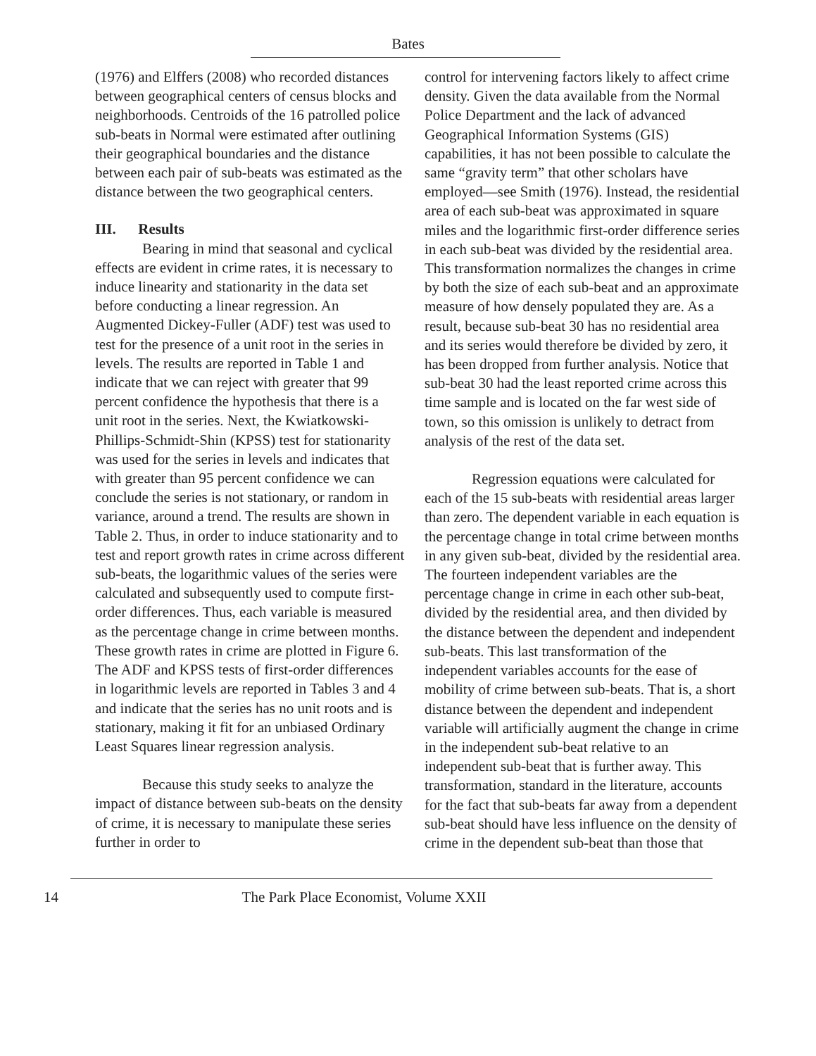Bates
(1976) and Elffers (2008) who recorded distances between geographical centers of census blocks and neighborhoods. Centroids of the 16 patrolled police sub-beats in Normal were estimated after outlining their geographical boundaries and the distance between each pair of sub-beats was estimated as the distance between the two geographical centers.
III. Results
Bearing in mind that seasonal and cyclical effects are evident in crime rates, it is necessary to induce linearity and stationarity in the data set before conducting a linear regression. An Augmented Dickey-Fuller (ADF) test was used to test for the presence of a unit root in the series in levels. The results are reported in Table 1 and indicate that we can reject with greater that 99 percent confidence the hypothesis that there is a unit root in the series. Next, the Kwiatkowski-Phillips-Schmidt-Shin (KPSS) test for stationarity was used for the series in levels and indicates that with greater than 95 percent confidence we can conclude the series is not stationary, or random in variance, around a trend. The results are shown in Table 2. Thus, in order to induce stationarity and to test and report growth rates in crime across different sub-beats, the logarithmic values of the series were calculated and subsequently used to compute first-order differences. Thus, each variable is measured as the percentage change in crime between months. These growth rates in crime are plotted in Figure 6. The ADF and KPSS tests of first-order differences in logarithmic levels are reported in Tables 3 and 4 and indicate that the series has no unit roots and is stationary, making it fit for an unbiased Ordinary Least Squares linear regression analysis.
Because this study seeks to analyze the impact of distance between sub-beats on the density of crime, it is necessary to manipulate these series further in order to
control for intervening factors likely to affect crime density. Given the data available from the Normal Police Department and the lack of advanced Geographical Information Systems (GIS) capabilities, it has not been possible to calculate the same “gravity term” that other scholars have employed—see Smith (1976). Instead, the residential area of each sub-beat was approximated in square miles and the logarithmic first-order difference series in each sub-beat was divided by the residential area. This transformation normalizes the changes in crime by both the size of each sub-beat and an approximate measure of how densely populated they are. As a result, because sub-beat 30 has no residential area and its series would therefore be divided by zero, it has been dropped from further analysis. Notice that sub-beat 30 had the least reported crime across this time sample and is located on the far west side of town, so this omission is unlikely to detract from analysis of the rest of the data set.
Regression equations were calculated for each of the 15 sub-beats with residential areas larger than zero. The dependent variable in each equation is the percentage change in total crime between months in any given sub-beat, divided by the residential area. The fourteen independent variables are the percentage change in crime in each other sub-beat, divided by the residential area, and then divided by the distance between the dependent and independent sub-beats. This last transformation of the independent variables accounts for the ease of mobility of crime between sub-beats. That is, a short distance between the dependent and independent variable will artificially augment the change in crime in the independent sub-beat relative to an independent sub-beat that is further away. This transformation, standard in the literature, accounts for the fact that sub-beats far away from a dependent sub-beat should have less influence on the density of crime in the dependent sub-beat than those that
14 The Park Place Economist, Volume XXII